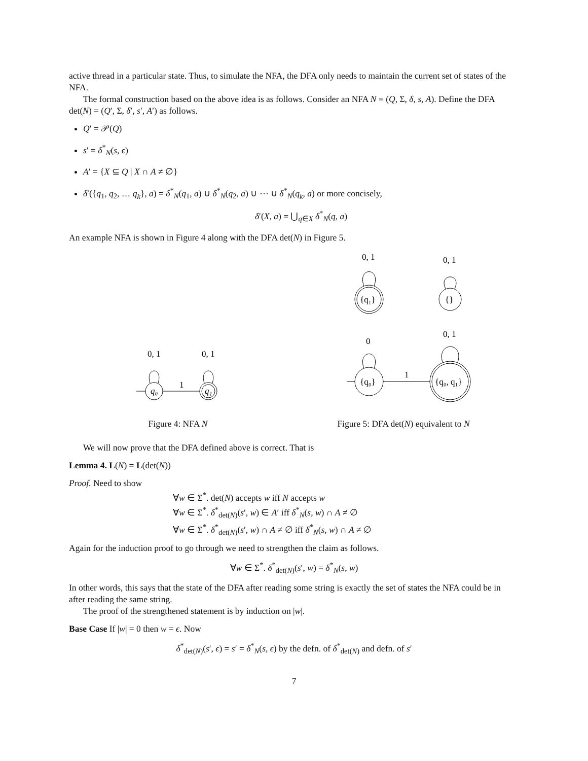active thread in a particular state. Thus, to simulate the NFA, the DFA only needs to maintain the current set of states of the NFA.
The formal construction based on the above idea is as follows. Consider an NFA N = (Q, Σ, δ, s, A). Define the DFA det(N) = (Q′, Σ, δ′, s′, A′) as follows.
Q′ = 𝒫(Q)
s′ = δ<sup>*</sup><sub>N</sub>(s, ϵ)
A′ = {X ⊆ Q | X ∩ A ≠ ∅}
δ′({q<sub>1</sub>, q<sub>2</sub>, … q<sub>k</sub>}, a) = δ<sup>*</sup><sub>N</sub>(q<sub>1</sub>, a) ∪ δ<sup>*</sup><sub>N</sub>(q<sub>2</sub>, a) ∪ ⋯ ∪ δ<sup>*</sup><sub>N</sub>(q<sub>k</sub>, a) or more concisely,
δ′(X, a) = ⋃<sub>q∈X</sub> δ<sup>*</sup><sub>N</sub>(q, a)
An example NFA is shown in Figure 4 along with the DFA det(N) in Figure 5.
0, 1
0, 1
q₀
q₁
1
Figure 4: NFA N
0, 1
0, 1
{q₁}
{}
0
0, 1
{q₀}
{q₀, q₁}
1
Figure 5: DFA det(N) equivalent to N
We will now prove that the DFA defined above is correct. That is
Lemma 4. L(N) = L(det(N))
Proof. Need to show
∀w ∈ Σ<sup>*</sup>. det(N) accepts w iff N accepts w
∀w ∈ Σ<sup>*</sup>. δ<sup>*</sup><sub>det(N)</sub>(s′, w) ∈ A′ iff δ<sup>*</sup><sub>N</sub>(s, w) ∩ A ≠ ∅
∀w ∈ Σ<sup>*</sup>. δ<sup>*</sup><sub>det(N)</sub>(s′, w) ∩ A ≠ ∅ iff δ<sup>*</sup><sub>N</sub>(s, w) ∩ A ≠ ∅
Again for the induction proof to go through we need to strengthen the claim as follows.
∀w ∈ Σ<sup>*</sup>. δ<sup>*</sup><sub>det(N)</sub>(s′, w) = δ<sup>*</sup><sub>N</sub>(s, w)
In other words, this says that the state of the DFA after reading some string is exactly the set of states the NFA could be in after reading the same string.
The proof of the strengthened statement is by induction on |w|.
Base Case If |w| = 0 then w = ϵ. Now
δ<sup>*</sup><sub>det(N)</sub>(s′, ϵ) = s′ = δ<sup>*</sup><sub>N</sub>(s, ϵ) by the defn. of δ<sup>*</sup><sub>det(N)</sub> and defn. of s′
7